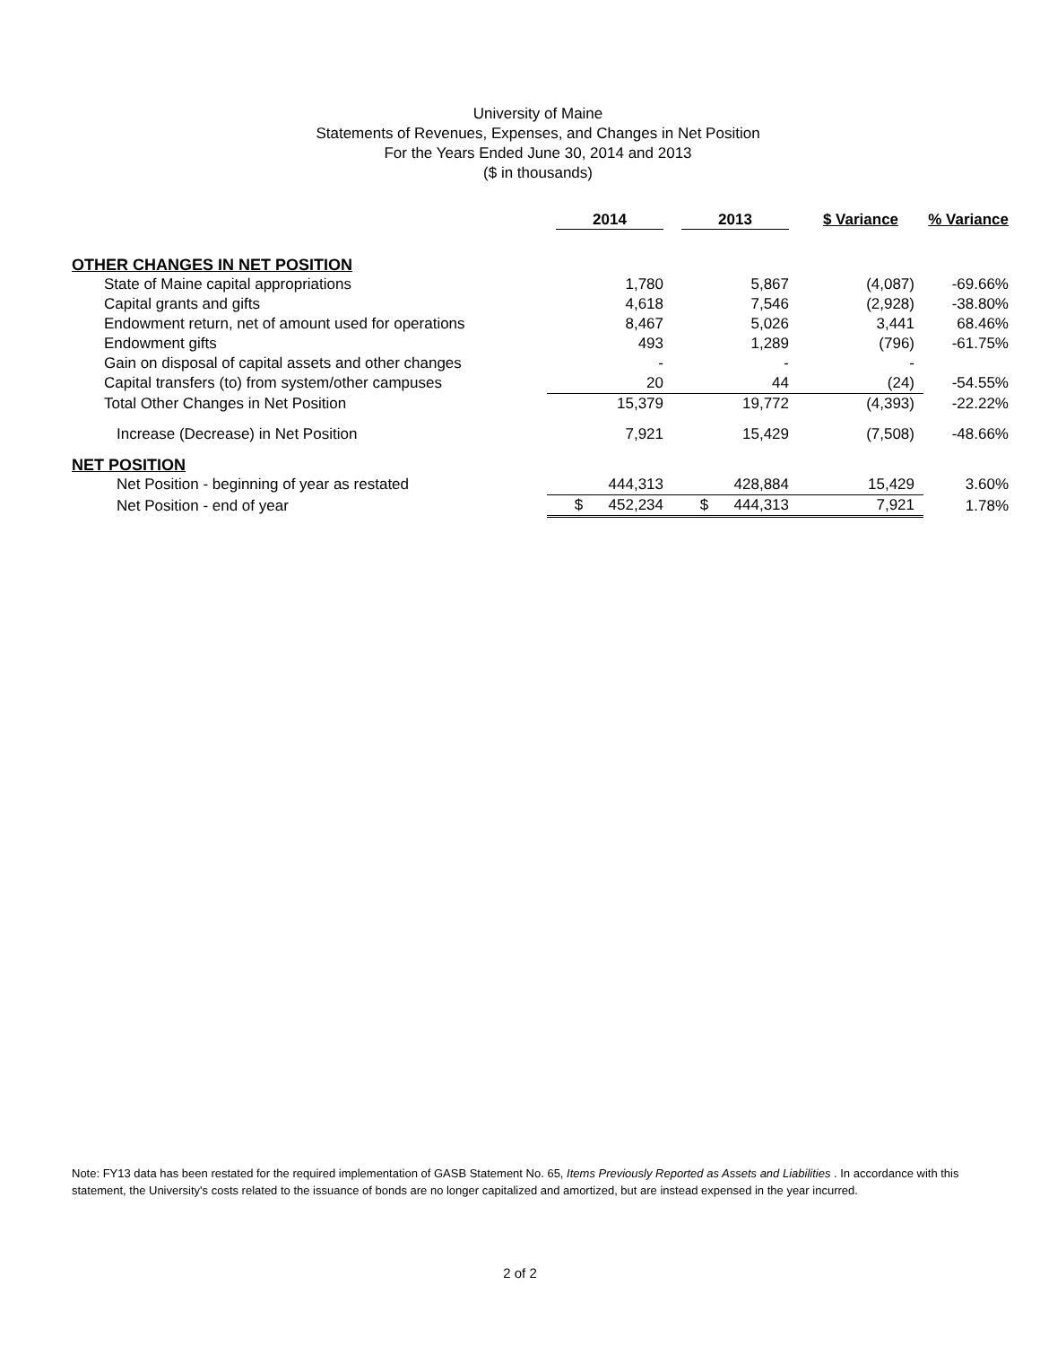University of Maine
Statements of Revenues, Expenses, and Changes in Net Position
For the Years Ended June 30, 2014 and 2013
($ in thousands)
| | 2014 | 2013 | $ Variance | % Variance |
| --- | --- | --- | --- | --- |
| OTHER CHANGES IN NET POSITION | | | | |
| State of Maine capital appropriations | 1,780 | 5,867 | (4,087) | -69.66% |
| Capital grants and gifts | 4,618 | 7,546 | (2,928) | -38.80% |
| Endowment return, net of amount used for operations | 8,467 | 5,026 | 3,441 | 68.46% |
| Endowment gifts | 493 | 1,289 | (796) | -61.75% |
| Gain on disposal of capital assets and other changes | - | - | - | |
| Capital transfers (to) from system/other campuses | 20 | 44 | (24) | -54.55% |
| Total Other Changes in Net Position | 15,379 | 19,772 | (4,393) | -22.22% |
| Increase (Decrease) in Net Position | 7,921 | 15,429 | (7,508) | -48.66% |
| NET POSITION | | | | |
| Net Position - beginning of year as restated | 444,313 | 428,884 | 15,429 | 3.60% |
| Net Position - end of year | $ 452,234 | $ 444,313 | 7,921 | 1.78% |
Note: FY13 data has been restated for the required implementation of GASB Statement No. 65, Items Previously Reported as Assets and Liabilities . In accordance with this statement, the University's costs related to the issuance of bonds are no longer capitalized and amortized, but are instead expensed in the year incurred.
2 of 2